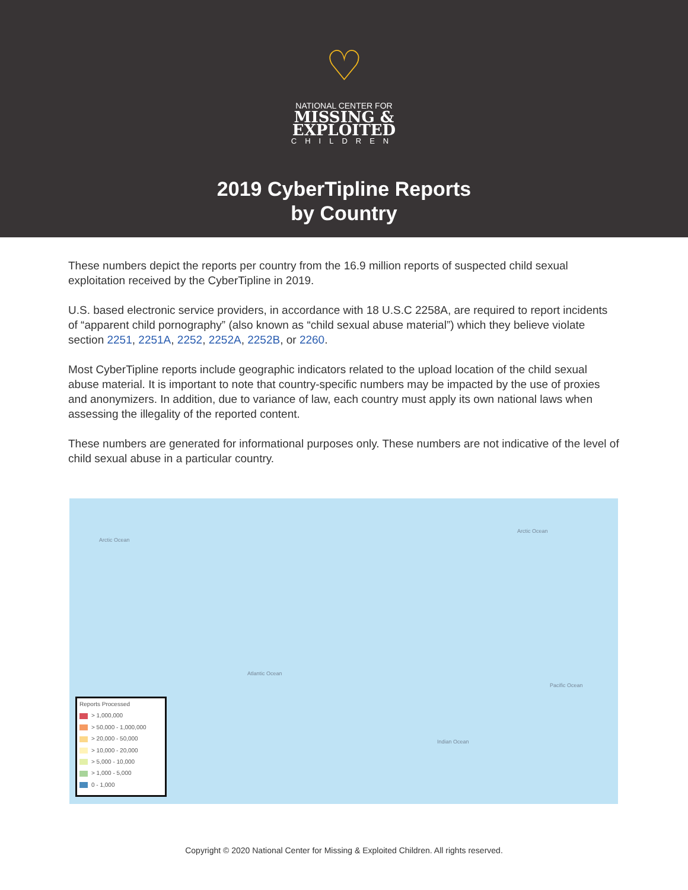♡
NATIONAL CENTER FOR
MISSING &
EXPLOITED
CHILDREN
2019 CyberTipline Reports
by Country
These numbers depict the reports per country from the 16.9 million reports of suspected child sexual exploitation received by the CyberTipline in 2019.
U.S. based electronic service providers, in accordance with 18 U.S.C 2258A, are required to report incidents of “apparent child pornography” (also known as “child sexual abuse material”) which they believe violate section 2251, 2251A, 2252, 2252A, 2252B, or 2260.
Most CyberTipline reports include geographic indicators related to the upload location of the child sexual abuse material. It is important to note that country-specific numbers may be impacted by the use of proxies and anonymizers. In addition, due to variance of law, each country must apply its own national laws when assessing the illegality of the reported content.
These numbers are generated for informational purposes only. These numbers are not indicative of the level of child sexual abuse in a particular country.
Arctic Ocean
Arctic Ocean
Atlantic Ocean
Pacific Ocean
Indian Ocean
Reports Processed
> 1,000,000
> 50,000 - 1,000,000
> 20,000 - 50,000
> 10,000 - 20,000
> 5,000 - 10,000
> 1,000 - 5,000
0 - 1,000
Copyright © 2020 National Center for Missing & Exploited Children. All rights reserved.